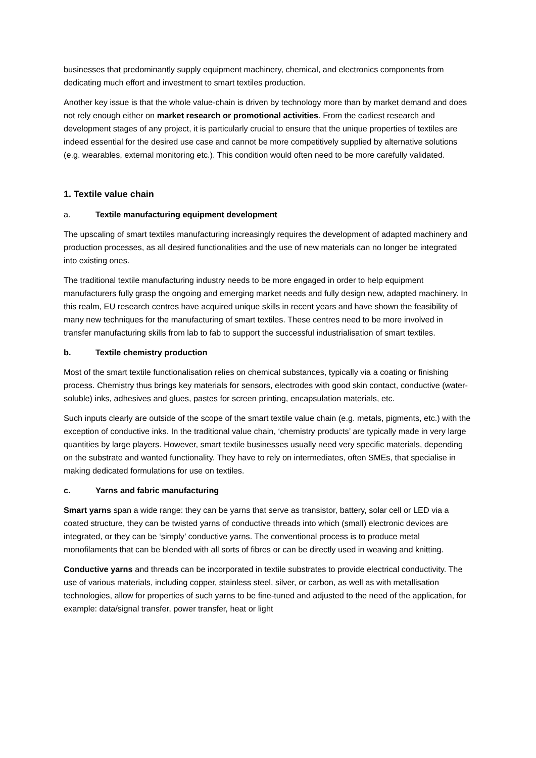businesses that predominantly supply equipment machinery, chemical, and electronics components from dedicating much effort and investment to smart textiles production.
Another key issue is that the whole value-chain is driven by technology more than by market demand and does not rely enough either on market research or promotional activities. From the earliest research and development stages of any project, it is particularly crucial to ensure that the unique properties of textiles are indeed essential for the desired use case and cannot be more competitively supplied by alternative solutions (e.g. wearables, external monitoring etc.). This condition would often need to be more carefully validated.
1. Textile value chain
a. Textile manufacturing equipment development
The upscaling of smart textiles manufacturing increasingly requires the development of adapted machinery and production processes, as all desired functionalities and the use of new materials can no longer be integrated into existing ones.
The traditional textile manufacturing industry needs to be more engaged in order to help equipment manufacturers fully grasp the ongoing and emerging market needs and fully design new, adapted machinery. In this realm, EU research centres have acquired unique skills in recent years and have shown the feasibility of many new techniques for the manufacturing of smart textiles. These centres need to be more involved in transfer manufacturing skills from lab to fab to support the successful industrialisation of smart textiles.
b. Textile chemistry production
Most of the smart textile functionalisation relies on chemical substances, typically via a coating or finishing process. Chemistry thus brings key materials for sensors, electrodes with good skin contact, conductive (water-soluble) inks, adhesives and glues, pastes for screen printing, encapsulation materials, etc.
Such inputs clearly are outside of the scope of the smart textile value chain (e.g. metals, pigments, etc.) with the exception of conductive inks. In the traditional value chain, ‘chemistry products’ are typically made in very large quantities by large players. However, smart textile businesses usually need very specific materials, depending on the substrate and wanted functionality. They have to rely on intermediates, often SMEs, that specialise in making dedicated formulations for use on textiles.
c. Yarns and fabric manufacturing
Smart yarns span a wide range: they can be yarns that serve as transistor, battery, solar cell or LED via a coated structure, they can be twisted yarns of conductive threads into which (small) electronic devices are integrated, or they can be ‘simply’ conductive yarns. The conventional process is to produce metal monofilaments that can be blended with all sorts of fibres or can be directly used in weaving and knitting.
Conductive yarns and threads can be incorporated in textile substrates to provide electrical conductivity. The use of various materials, including copper, stainless steel, silver, or carbon, as well as with metallisation technologies, allow for properties of such yarns to be fine-tuned and adjusted to the need of the application, for example: data/signal transfer, power transfer, heat or light